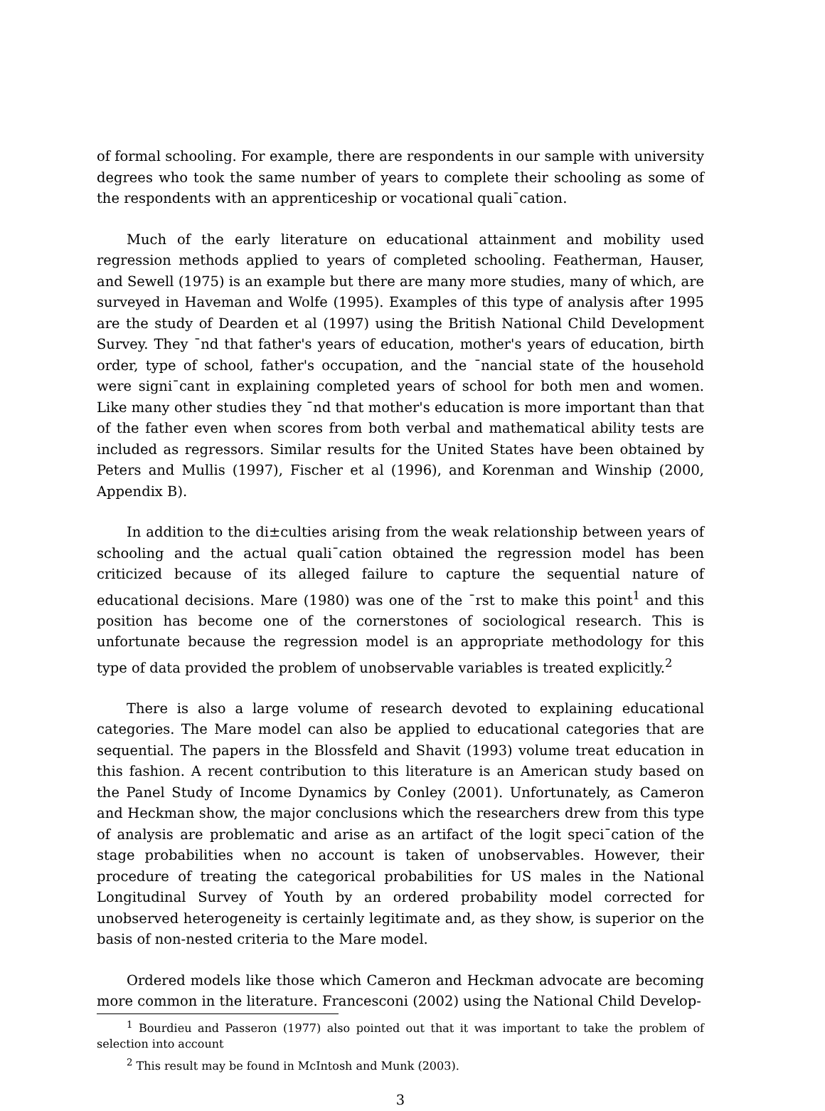of formal schooling. For example, there are respondents in our sample with university degrees who took the same number of years to complete their schooling as some of the respondents with an apprenticeship or vocational quali¯cation.
Much of the early literature on educational attainment and mobility used regression methods applied to years of completed schooling. Featherman, Hauser, and Sewell (1975) is an example but there are many more studies, many of which, are surveyed in Haveman and Wolfe (1995). Examples of this type of analysis after 1995 are the study of Dearden et al (1997) using the British National Child Development Survey. They ¯nd that father's years of education, mother's years of education, birth order, type of school, father's occupation, and the ¯nancial state of the household were signi¯cant in explaining completed years of school for both men and women. Like many other studies they ¯nd that mother's education is more important than that of the father even when scores from both verbal and mathematical ability tests are included as regressors. Similar results for the United States have been obtained by Peters and Mullis (1997), Fischer et al (1996), and Korenman and Winship (2000, Appendix B).
In addition to the di±culties arising from the weak relationship between years of schooling and the actual quali¯cation obtained the regression model has been criticized because of its alleged failure to capture the sequential nature of educational decisions. Mare (1980) was one of the ¯rst to make this point<sup>1</sup> and this position has become one of the cornerstones of sociological research. This is unfortunate because the regression model is an appropriate methodology for this type of data provided the problem of unobservable variables is treated explicitly.<sup>2</sup>
There is also a large volume of research devoted to explaining educational categories. The Mare model can also be applied to educational categories that are sequential. The papers in the Blossfeld and Shavit (1993) volume treat education in this fashion. A recent contribution to this literature is an American study based on the Panel Study of Income Dynamics by Conley (2001). Unfortunately, as Cameron and Heckman show, the major conclusions which the researchers drew from this type of analysis are problematic and arise as an artifact of the logit speci¯cation of the stage probabilities when no account is taken of unobservables. However, their procedure of treating the categorical probabilities for US males in the National Longitudinal Survey of Youth by an ordered probability model corrected for unobserved heterogeneity is certainly legitimate and, as they show, is superior on the basis of non-nested criteria to the Mare model.
Ordered models like those which Cameron and Heckman advocate are becoming more common in the literature. Francesconi (2002) using the National Child Develop-
<sup>1</sup> Bourdieu and Passeron (1977) also pointed out that it was important to take the problem of selection into account
<sup>2</sup> This result may be found in McIntosh and Munk (2003).
3